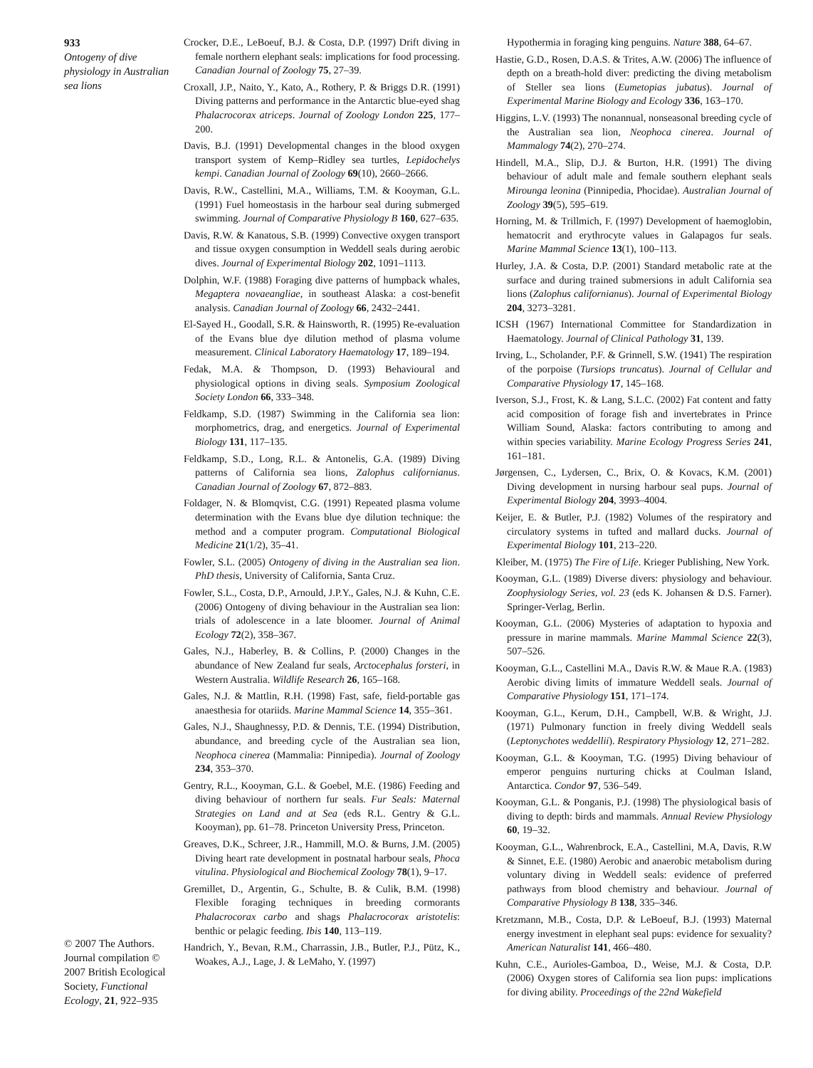933
Ontogeny of dive physiology in Australian sea lions
© 2007 The Authors. Journal compilation © 2007 British Ecological Society, Functional Ecology, 21, 922–935
Crocker, D.E., LeBoeuf, B.J. & Costa, D.P. (1997) Drift diving in female northern elephant seals: implications for food processing. Canadian Journal of Zoology 75, 27–39.
Croxall, J.P., Naito, Y., Kato, A., Rothery, P. & Briggs D.R. (1991) Diving patterns and performance in the Antarctic blue-eyed shag Phalacrocorax atriceps. Journal of Zoology London 225, 177–200.
Davis, B.J. (1991) Developmental changes in the blood oxygen transport system of Kemp–Ridley sea turtles, Lepidochelys kempi. Canadian Journal of Zoology 69(10), 2660–2666.
Davis, R.W., Castellini, M.A., Williams, T.M. & Kooyman, G.L. (1991) Fuel homeostasis in the harbour seal during submerged swimming. Journal of Comparative Physiology B 160, 627–635.
Davis, R.W. & Kanatous, S.B. (1999) Convective oxygen transport and tissue oxygen consumption in Weddell seals during aerobic dives. Journal of Experimental Biology 202, 1091–1113.
Dolphin, W.F. (1988) Foraging dive patterns of humpback whales, Megaptera novaeangliae, in southeast Alaska: a cost-benefit analysis. Canadian Journal of Zoology 66, 2432–2441.
El-Sayed H., Goodall, S.R. & Hainsworth, R. (1995) Re-evaluation of the Evans blue dye dilution method of plasma volume measurement. Clinical Laboratory Haematology 17, 189–194.
Fedak, M.A. & Thompson, D. (1993) Behavioural and physiological options in diving seals. Symposium Zoological Society London 66, 333–348.
Feldkamp, S.D. (1987) Swimming in the California sea lion: morphometrics, drag, and energetics. Journal of Experimental Biology 131, 117–135.
Feldkamp, S.D., Long, R.L. & Antonelis, G.A. (1989) Diving patterns of California sea lions, Zalophus californianus. Canadian Journal of Zoology 67, 872–883.
Foldager, N. & Blomqvist, C.G. (1991) Repeated plasma volume determination with the Evans blue dye dilution technique: the method and a computer program. Computational Biological Medicine 21(1/2), 35–41.
Fowler, S.L. (2005) Ontogeny of diving in the Australian sea lion. PhD thesis, University of California, Santa Cruz.
Fowler, S.L., Costa, D.P., Arnould, J.P.Y., Gales, N.J. & Kuhn, C.E. (2006) Ontogeny of diving behaviour in the Australian sea lion: trials of adolescence in a late bloomer. Journal of Animal Ecology 72(2), 358–367.
Gales, N.J., Haberley, B. & Collins, P. (2000) Changes in the abundance of New Zealand fur seals, Arctocephalus forsteri, in Western Australia. Wildlife Research 26, 165–168.
Gales, N.J. & Mattlin, R.H. (1998) Fast, safe, field-portable gas anaesthesia for otariids. Marine Mammal Science 14, 355–361.
Gales, N.J., Shaughnessy, P.D. & Dennis, T.E. (1994) Distribution, abundance, and breeding cycle of the Australian sea lion, Neophoca cinerea (Mammalia: Pinnipedia). Journal of Zoology 234, 353–370.
Gentry, R.L., Kooyman, G.L. & Goebel, M.E. (1986) Feeding and diving behaviour of northern fur seals. Fur Seals: Maternal Strategies on Land and at Sea (eds R.L. Gentry & G.L. Kooyman), pp. 61–78. Princeton University Press, Princeton.
Greaves, D.K., Schreer, J.R., Hammill, M.O. & Burns, J.M. (2005) Diving heart rate development in postnatal harbour seals, Phoca vitulina. Physiological and Biochemical Zoology 78(1), 9–17.
Gremillet, D., Argentin, G., Schulte, B. & Culik, B.M. (1998) Flexible foraging techniques in breeding cormorants Phalacrocorax carbo and shags Phalacrocorax aristotelis: benthic or pelagic feeding. Ibis 140, 113–119.
Handrich, Y., Bevan, R.M., Charrassin, J.B., Butler, P.J., Pütz, K., Woakes, A.J., Lage, J. & LeMaho, Y. (1997)
Hypothermia in foraging king penguins. Nature 388, 64–67.
Hastie, G.D., Rosen, D.A.S. & Trites, A.W. (2006) The influence of depth on a breath-hold diver: predicting the diving metabolism of Steller sea lions (Eumetopias jubatus). Journal of Experimental Marine Biology and Ecology 336, 163–170.
Higgins, L.V. (1993) The nonannual, nonseasonal breeding cycle of the Australian sea lion, Neophoca cinerea. Journal of Mammalogy 74(2), 270–274.
Hindell, M.A., Slip, D.J. & Burton, H.R. (1991) The diving behaviour of adult male and female southern elephant seals Mirounga leonina (Pinnipedia, Phocidae). Australian Journal of Zoology 39(5), 595–619.
Horning, M. & Trillmich, F. (1997) Development of haemoglobin, hematocrit and erythrocyte values in Galapagos fur seals. Marine Mammal Science 13(1), 100–113.
Hurley, J.A. & Costa, D.P. (2001) Standard metabolic rate at the surface and during trained submersions in adult California sea lions (Zalophus californianus). Journal of Experimental Biology 204, 3273–3281.
ICSH (1967) International Committee for Standardization in Haematology. Journal of Clinical Pathology 31, 139.
Irving, L., Scholander, P.F. & Grinnell, S.W. (1941) The respiration of the porpoise (Tursiops truncatus). Journal of Cellular and Comparative Physiology 17, 145–168.
Iverson, S.J., Frost, K. & Lang, S.L.C. (2002) Fat content and fatty acid composition of forage fish and invertebrates in Prince William Sound, Alaska: factors contributing to among and within species variability. Marine Ecology Progress Series 241, 161–181.
Jørgensen, C., Lydersen, C., Brix, O. & Kovacs, K.M. (2001) Diving development in nursing harbour seal pups. Journal of Experimental Biology 204, 3993–4004.
Keijer, E. & Butler, P.J. (1982) Volumes of the respiratory and circulatory systems in tufted and mallard ducks. Journal of Experimental Biology 101, 213–220.
Kleiber, M. (1975) The Fire of Life. Krieger Publishing, New York.
Kooyman, G.L. (1989) Diverse divers: physiology and behaviour. Zoophysiology Series, vol. 23 (eds K. Johansen & D.S. Farner). Springer-Verlag, Berlin.
Kooyman, G.L. (2006) Mysteries of adaptation to hypoxia and pressure in marine mammals. Marine Mammal Science 22(3), 507–526.
Kooyman, G.L., Castellini M.A., Davis R.W. & Maue R.A. (1983) Aerobic diving limits of immature Weddell seals. Journal of Comparative Physiology 151, 171–174.
Kooyman, G.L., Kerum, D.H., Campbell, W.B. & Wright, J.J. (1971) Pulmonary function in freely diving Weddell seals (Leptonychotes weddellii). Respiratory Physiology 12, 271–282.
Kooyman, G.L. & Kooyman, T.G. (1995) Diving behaviour of emperor penguins nurturing chicks at Coulman Island, Antarctica. Condor 97, 536–549.
Kooyman, G.L. & Ponganis, P.J. (1998) The physiological basis of diving to depth: birds and mammals. Annual Review Physiology 60, 19–32.
Kooyman, G.L., Wahrenbrock, E.A., Castellini, M.A, Davis, R.W & Sinnet, E.E. (1980) Aerobic and anaerobic metabolism during voluntary diving in Weddell seals: evidence of preferred pathways from blood chemistry and behaviour. Journal of Comparative Physiology B 138, 335–346.
Kretzmann, M.B., Costa, D.P. & LeBoeuf, B.J. (1993) Maternal energy investment in elephant seal pups: evidence for sexuality? American Naturalist 141, 466–480.
Kuhn, C.E., Aurioles-Gamboa, D., Weise, M.J. & Costa, D.P. (2006) Oxygen stores of California sea lion pups: implications for diving ability. Proceedings of the 22nd Wakefield